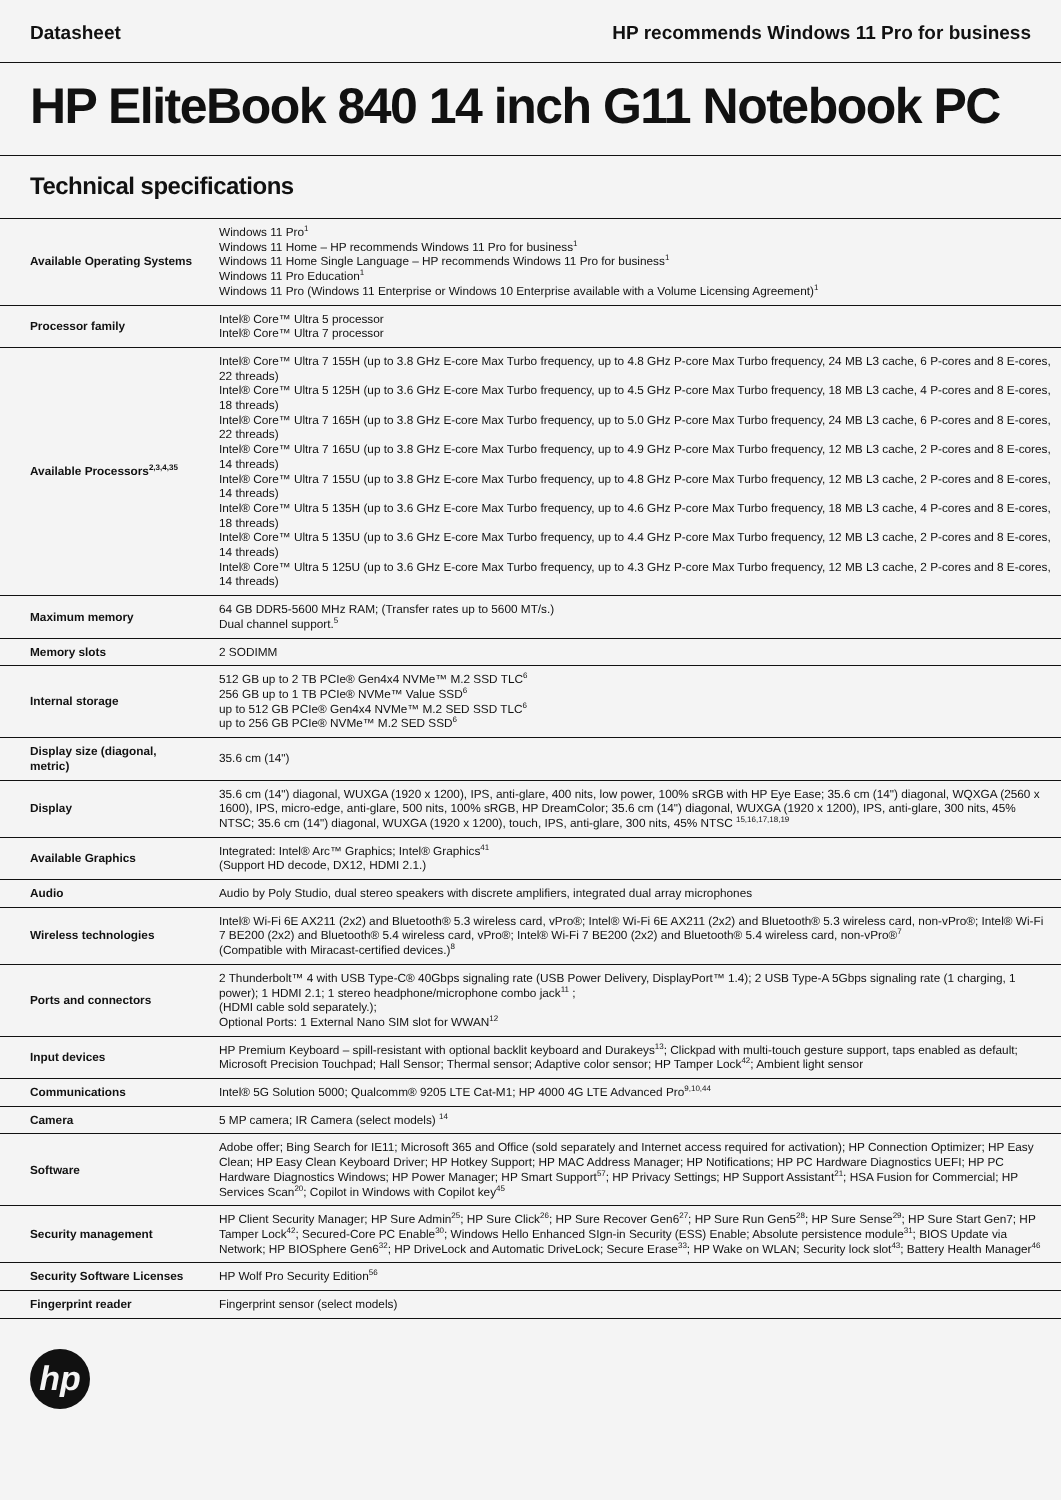Datasheet HP recommends Windows 11 Pro for business
HP EliteBook 840 14 inch G11 Notebook PC
Technical specifications
| Available Operating Systems | Windows 11 Pro<sup>1</sup> Windows 11 Home – HP recommends Windows 11 Pro for business<sup>1</sup> Windows 11 Home Single Language – HP recommends Windows 11 Pro for business<sup>1</sup> Windows 11 Pro Education<sup>1</sup> Windows 11 Pro (Windows 11 Enterprise or Windows 10 Enterprise available with a Volume Licensing Agreement)<sup>1</sup> |
| Processor family | Intel® Core™ Ultra 5 processor Intel® Core™ Ultra 7 processor |
| Available Processors<sup>2,3,4,35</sup> | Intel® Core™ Ultra 7 155H (up to 3.8 GHz E-core Max Turbo frequency, up to 4.8 GHz P-core Max Turbo frequency, 24 MB L3 cache, 6 P-cores and 8 E-cores, 22 threads) Intel® Core™ Ultra 5 125H (up to 3.6 GHz E-core Max Turbo frequency, up to 4.5 GHz P-core Max Turbo frequency, 18 MB L3 cache, 4 P-cores and 8 E-cores, 18 threads) Intel® Core™ Ultra 7 165H (up to 3.8 GHz E-core Max Turbo frequency, up to 5.0 GHz P-core Max Turbo frequency, 24 MB L3 cache, 6 P-cores and 8 E-cores, 22 threads) Intel® Core™ Ultra 7 165U (up to 3.8 GHz E-core Max Turbo frequency, up to 4.9 GHz P-core Max Turbo frequency, 12 MB L3 cache, 2 P-cores and 8 E-cores, 14 threads) Intel® Core™ Ultra 7 155U (up to 3.8 GHz E-core Max Turbo frequency, up to 4.8 GHz P-core Max Turbo frequency, 12 MB L3 cache, 2 P-cores and 8 E-cores, 14 threads) Intel® Core™ Ultra 5 135H (up to 3.6 GHz E-core Max Turbo frequency, up to 4.6 GHz P-core Max Turbo frequency, 18 MB L3 cache, 4 P-cores and 8 E-cores, 18 threads) Intel® Core™ Ultra 5 135U (up to 3.6 GHz E-core Max Turbo frequency, up to 4.4 GHz P-core Max Turbo frequency, 12 MB L3 cache, 2 P-cores and 8 E-cores, 14 threads) Intel® Core™ Ultra 5 125U (up to 3.6 GHz E-core Max Turbo frequency, up to 4.3 GHz P-core Max Turbo frequency, 12 MB L3 cache, 2 P-cores and 8 E-cores, 14 threads) |
| Maximum memory | 64 GB DDR5-5600 MHz RAM; (Transfer rates up to 5600 MT/s.) Dual channel support.<sup>5</sup> |
| Memory slots | 2 SODIMM |
| Internal storage | 512 GB up to 2 TB PCIe® Gen4x4 NVMe™ M.2 SSD TLC<sup>6</sup> 256 GB up to 1 TB PCIe® NVMe™ Value SSD<sup>6</sup> up to 512 GB PCIe® Gen4x4 NVMe™ M.2 SED SSD TLC<sup>6</sup> up to 256 GB PCIe® NVMe™ M.2 SED SSD<sup>6</sup> |
| Display size (diagonal, metric) | 35.6 cm (14") |
| Display | 35.6 cm (14") diagonal, WUXGA (1920 x 1200), IPS, anti-glare, 400 nits, low power, 100% sRGB with HP Eye Ease; 35.6 cm (14") diagonal, WQXGA (2560 x 1600), IPS, micro-edge, anti-glare, 500 nits, 100% sRGB, HP DreamColor; 35.6 cm (14") diagonal, WUXGA (1920 x 1200), IPS, anti-glare, 300 nits, 45% NTSC; 35.6 cm (14") diagonal, WUXGA (1920 x 1200), touch, IPS, anti-glare, 300 nits, 45% NTSC <sup>15,16,17,18,19</sup> |
| Available Graphics | Integrated: Intel® Arc™ Graphics; Intel® Graphics<sup>41</sup> (Support HD decode, DX12, HDMI 2.1.) |
| Audio | Audio by Poly Studio, dual stereo speakers with discrete amplifiers, integrated dual array microphones |
| Wireless technologies | Intel® Wi-Fi 6E AX211 (2x2) and Bluetooth® 5.3 wireless card, vPro®; Intel® Wi-Fi 6E AX211 (2x2) and Bluetooth® 5.3 wireless card, non-vPro®; Intel® Wi-Fi 7 BE200 (2x2) and Bluetooth® 5.4 wireless card, vPro®; Intel® Wi-Fi 7 BE200 (2x2) and Bluetooth® 5.4 wireless card, non-vPro®<sup>7</sup> (Compatible with Miracast-certified devices.)<sup>8</sup> |
| Ports and connectors | 2 Thunderbolt™ 4 with USB Type-C® 40Gbps signaling rate (USB Power Delivery, DisplayPort™ 1.4); 2 USB Type-A 5Gbps signaling rate (1 charging, 1 power); 1 HDMI 2.1; 1 stereo headphone/microphone combo jack<sup>11</sup> ; (HDMI cable sold separately.); Optional Ports: 1 External Nano SIM slot for WWAN<sup>12</sup> |
| Input devices | HP Premium Keyboard – spill-resistant with optional backlit keyboard and Durakeys<sup>13</sup>; Clickpad with multi-touch gesture support, taps enabled as default; Microsoft Precision Touchpad; Hall Sensor; Thermal sensor; Adaptive color sensor; HP Tamper Lock<sup>42</sup>; Ambient light sensor |
| Communications | Intel® 5G Solution 5000; Qualcomm® 9205 LTE Cat-M1; HP 4000 4G LTE Advanced Pro<sup>9,10,44</sup> |
| Camera | 5 MP camera; IR Camera (select models) <sup>14</sup> |
| Software | Adobe offer; Bing Search for IE11; Microsoft 365 and Office (sold separately and Internet access required for activation); HP Connection Optimizer; HP Easy Clean; HP Easy Clean Keyboard Driver; HP Hotkey Support; HP MAC Address Manager; HP Notifications; HP PC Hardware Diagnostics UEFI; HP PC Hardware Diagnostics Windows; HP Power Manager; HP Smart Support<sup>57</sup>; HP Privacy Settings; HP Support Assistant<sup>21</sup>; HSA Fusion for Commercial; HP Services Scan<sup>20</sup>; Copilot in Windows with Copilot key<sup>45</sup> |
| Security management | HP Client Security Manager; HP Sure Admin<sup>25</sup>; HP Sure Click<sup>26</sup>; HP Sure Recover Gen6<sup>27</sup>; HP Sure Run Gen5<sup>28</sup>; HP Sure Sense<sup>29</sup>; HP Sure Start Gen7; HP Tamper Lock<sup>42</sup>; Secured-Core PC Enable<sup>30</sup>; Windows Hello Enhanced SIgn-in Security (ESS) Enable; Absolute persistence module<sup>31</sup>; BIOS Update via Network; HP BIOSphere Gen6<sup>32</sup>; HP DriveLock and Automatic DriveLock; Secure Erase<sup>33</sup>; HP Wake on WLAN; Security lock slot<sup>43</sup>; Battery Health Manager<sup>46</sup> |
| Security Software Licenses | HP Wolf Pro Security Edition<sup>56</sup> |
| Fingerprint reader | Fingerprint sensor (select models) |
hp